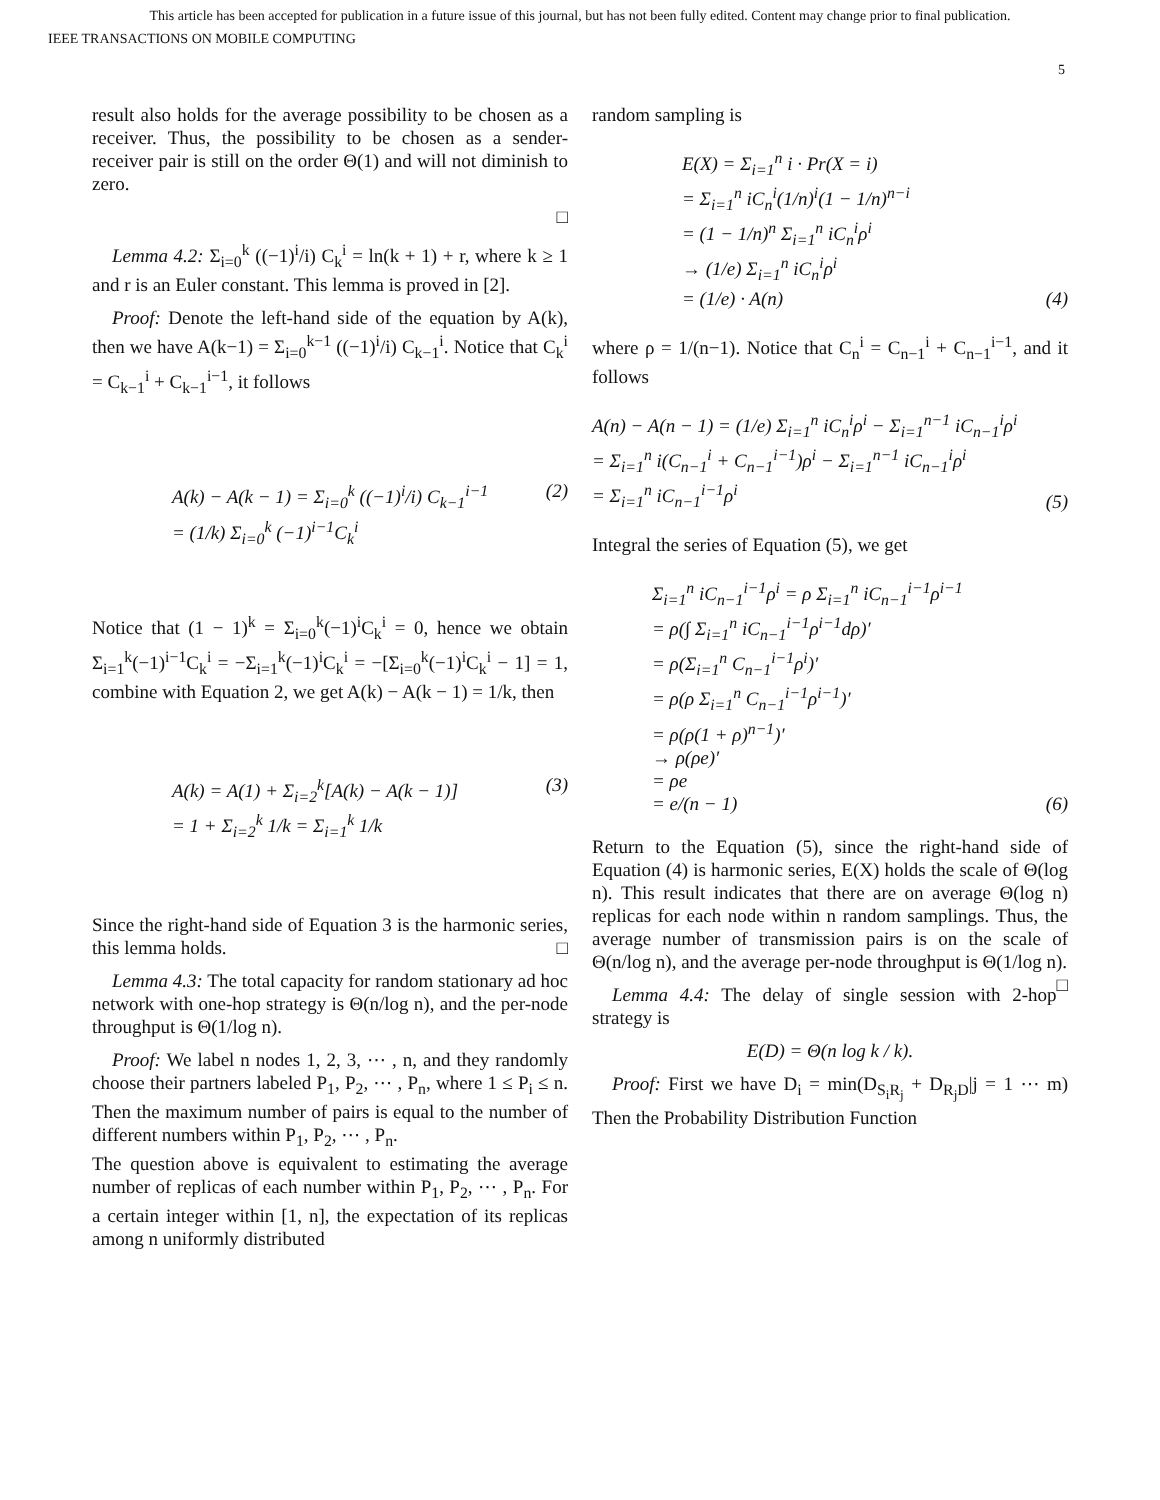This article has been accepted for publication in a future issue of this journal, but has not been fully edited. Content may change prior to final publication.
IEEE TRANSACTIONS ON MOBILE COMPUTING
5
result also holds for the average possibility to be chosen as a receiver. Thus, the possibility to be chosen as a sender-receiver pair is still on the order Θ(1) and will not diminish to zero.
□
Lemma 4.2: Σ<sub>i=0</sub><sup>k</sup> ((−1)<sup>i</sup>/i) C<sub>k</sub><sup>i</sup> = ln(k + 1) + r, where k ≥ 1 and r is an Euler constant. This lemma is proved in [2].
Proof: Denote the left-hand side of the equation by A(k), then we have A(k−1) = Σ<sub>i=0</sub><sup>k−1</sup> ((−1)<sup>i</sup>/i) C<sub>k−1</sub><sup>i</sup>. Notice that C<sub>k</sub><sup>i</sup> = C<sub>k−1</sub><sup>i</sup> + C<sub>k−1</sub><sup>i−1</sup>, it follows
A(k) − A(k − 1) = Σ<sub>i=0</sub><sup>k</sup> ((−1)<sup>i</sup>/i) C<sub>k−1</sub><sup>i−1</sup> = (1/k) Σ<sub>i=0</sub><sup>k</sup> (−1)<sup>i−1</sup>C<sub>k</sub><sup>i</sup>
(2)
Notice that (1 − 1)<sup>k</sup> = Σ<sub>i=0</sub><sup>k</sup>(−1)<sup>i</sup>C<sub>k</sub><sup>i</sup> = 0, hence we obtain Σ<sub>i=1</sub><sup>k</sup>(−1)<sup>i−1</sup>C<sub>k</sub><sup>i</sup> = −Σ<sub>i=1</sub><sup>k</sup>(−1)<sup>i</sup>C<sub>k</sub><sup>i</sup> = −[Σ<sub>i=0</sub><sup>k</sup>(−1)<sup>i</sup>C<sub>k</sub><sup>i</sup> − 1] = 1, combine with Equation 2, we get A(k) − A(k − 1) = 1/k, then
A(k) = A(1) + Σ<sub>i=2</sub><sup>k</sup>[A(k) − A(k − 1)] = 1 + Σ<sub>i=2</sub><sup>k</sup> 1/k = Σ<sub>i=1</sub><sup>k</sup> 1/k
(3)
Since the right-hand side of Equation 3 is the harmonic series, this lemma holds. □
Lemma 4.3: The total capacity for random stationary ad hoc network with one-hop strategy is Θ(n/log n), and the per-node throughput is Θ(1/log n).
Proof: We label n nodes 1, 2, 3, ⋯ , n, and they randomly choose their partners labeled P<sub>1</sub>, P<sub>2</sub>, ⋯ , P<sub>n</sub>, where 1 ≤ P<sub>i</sub> ≤ n. Then the maximum number of pairs is equal to the number of different numbers within P<sub>1</sub>, P<sub>2</sub>, ⋯ , P<sub>n</sub>.
The question above is equivalent to estimating the average number of replicas of each number within P<sub>1</sub>, P<sub>2</sub>, ⋯ , P<sub>n</sub>. For a certain integer within [1, n], the expectation of its replicas among n uniformly distributed
random sampling is
E(X) = Σ<sub>i=1</sub><sup>n</sup> i · Pr(X = i) = Σ<sub>i=1</sub><sup>n</sup> iC<sub>n</sub><sup>i</sup>(1/n)<sup>i</sup>(1 − 1/n)<sup>n−i</sup> = (1 − 1/n)<sup>n</sup> Σ<sub>i=1</sub><sup>n</sup> iC<sub>n</sub><sup>i</sup>ρ<sup>i</sup> → (1/e) Σ<sub>i=1</sub><sup>n</sup> iC<sub>n</sub><sup>i</sup>ρ<sup>i</sup> = (1/e) · A(n)
(4)
where ρ = 1/(n−1). Notice that C<sub>n</sub><sup>i</sup> = C<sub>n−1</sub><sup>i</sup> + C<sub>n−1</sub><sup>i−1</sup>, and it follows
A(n) − A(n − 1) = (1/e) Σ<sub>i=1</sub><sup>n</sup> iC<sub>n</sub><sup>i</sup>ρ<sup>i</sup> − Σ<sub>i=1</sub><sup>n−1</sup> iC<sub>n−1</sub><sup>i</sup>ρ<sup>i</sup> = Σ<sub>i=1</sub><sup>n</sup> i(C<sub>n−1</sub><sup>i</sup> + C<sub>n−1</sub><sup>i−1</sup>)ρ<sup>i</sup> − Σ<sub>i=1</sub><sup>n−1</sup> iC<sub>n−1</sub><sup>i</sup>ρ<sup>i</sup> = Σ<sub>i=1</sub><sup>n</sup> iC<sub>n−1</sub><sup>i−1</sup>ρ<sup>i</sup>
(5)
Integral the series of Equation (5), we get
Σ<sub>i=1</sub><sup>n</sup> iC<sub>n−1</sub><sup>i−1</sup>ρ<sup>i</sup> = ρ Σ<sub>i=1</sub><sup>n</sup> iC<sub>n−1</sub><sup>i−1</sup>ρ<sup>i−1</sup> = ρ(∫ Σ<sub>i=1</sub><sup>n</sup> iC<sub>n−1</sub><sup>i−1</sup>ρ<sup>i−1</sup>dρ)′ = ρ(Σ<sub>i=1</sub><sup>n</sup> C<sub>n−1</sub><sup>i−1</sup>ρ<sup>i</sup>)′ = ρ(ρ Σ<sub>i=1</sub><sup>n</sup> C<sub>n−1</sub><sup>i−1</sup>ρ<sup>i−1</sup>)′ = ρ(ρ(1 + ρ)<sup>n−1</sup>)′ → ρ(ρe)′ = ρe = e/(n − 1)
(6)
Return to the Equation (5), since the right-hand side of Equation (4) is harmonic series, E(X) holds the scale of Θ(log n). This result indicates that there are on average Θ(log n) replicas for each node within n random samplings. Thus, the average number of transmission pairs is on the scale of Θ(n/log n), and the average per-node throughput is Θ(1/log n). □
Lemma 4.4: The delay of single session with 2-hop strategy is
E(D) = Θ(n log k / k).
Proof: First we have D<sub>i</sub> = min(D<sub>S<sub>i</sub>R<sub>j</sub></sub> + D<sub>R<sub>j</sub>D</sub>|j = 1 ⋯ m) Then the Probability Distribution Function